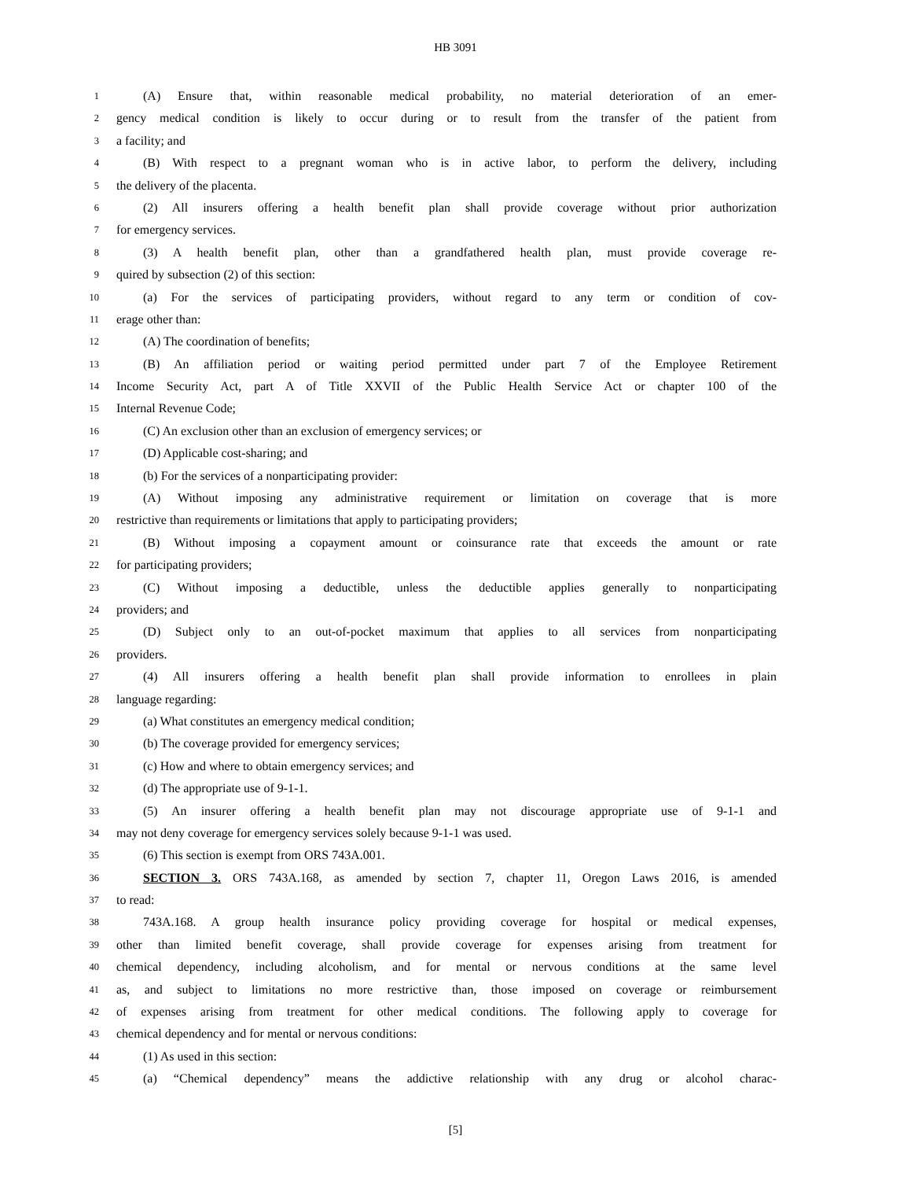HB 3091
1 (A) Ensure that, within reasonable medical probability, no material deterioration of an emer-
2 gency medical condition is likely to occur during or to result from the transfer of the patient from
3 a facility; and
4 (B) With respect to a pregnant woman who is in active labor, to perform the delivery, including
5 the delivery of the placenta.
6 (2) All insurers offering a health benefit plan shall provide coverage without prior authorization
7 for emergency services.
8 (3) A health benefit plan, other than a grandfathered health plan, must provide coverage re-
9 quired by subsection (2) of this section:
10 (a) For the services of participating providers, without regard to any term or condition of cov-
11 erage other than:
12 (A) The coordination of benefits;
13 (B) An affiliation period or waiting period permitted under part 7 of the Employee Retirement
14 Income Security Act, part A of Title XXVII of the Public Health Service Act or chapter 100 of the
15 Internal Revenue Code;
16 (C) An exclusion other than an exclusion of emergency services; or
17 (D) Applicable cost-sharing; and
18 (b) For the services of a nonparticipating provider:
19 (A) Without imposing any administrative requirement or limitation on coverage that is more
20 restrictive than requirements or limitations that apply to participating providers;
21 (B) Without imposing a copayment amount or coinsurance rate that exceeds the amount or rate
22 for participating providers;
23 (C) Without imposing a deductible, unless the deductible applies generally to nonparticipating
24 providers; and
25 (D) Subject only to an out-of-pocket maximum that applies to all services from nonparticipating
26 providers.
27 (4) All insurers offering a health benefit plan shall provide information to enrollees in plain
28 language regarding:
29 (a) What constitutes an emergency medical condition;
30 (b) The coverage provided for emergency services;
31 (c) How and where to obtain emergency services; and
32 (d) The appropriate use of 9-1-1.
33 (5) An insurer offering a health benefit plan may not discourage appropriate use of 9-1-1 and
34 may not deny coverage for emergency services solely because 9-1-1 was used.
35 (6) This section is exempt from ORS 743A.001.
36 SECTION 3. ORS 743A.168, as amended by section 7, chapter 11, Oregon Laws 2016, is amended
37 to read:
38 743A.168. A group health insurance policy providing coverage for hospital or medical expenses,
39 other than limited benefit coverage, shall provide coverage for expenses arising from treatment for
40 chemical dependency, including alcoholism, and for mental or nervous conditions at the same level
41 as, and subject to limitations no more restrictive than, those imposed on coverage or reimbursement
42 of expenses arising from treatment for other medical conditions. The following apply to coverage for
43 chemical dependency and for mental or nervous conditions:
44 (1) As used in this section:
45 (a) “Chemical dependency” means the addictive relationship with any drug or alcohol charac-
[5]